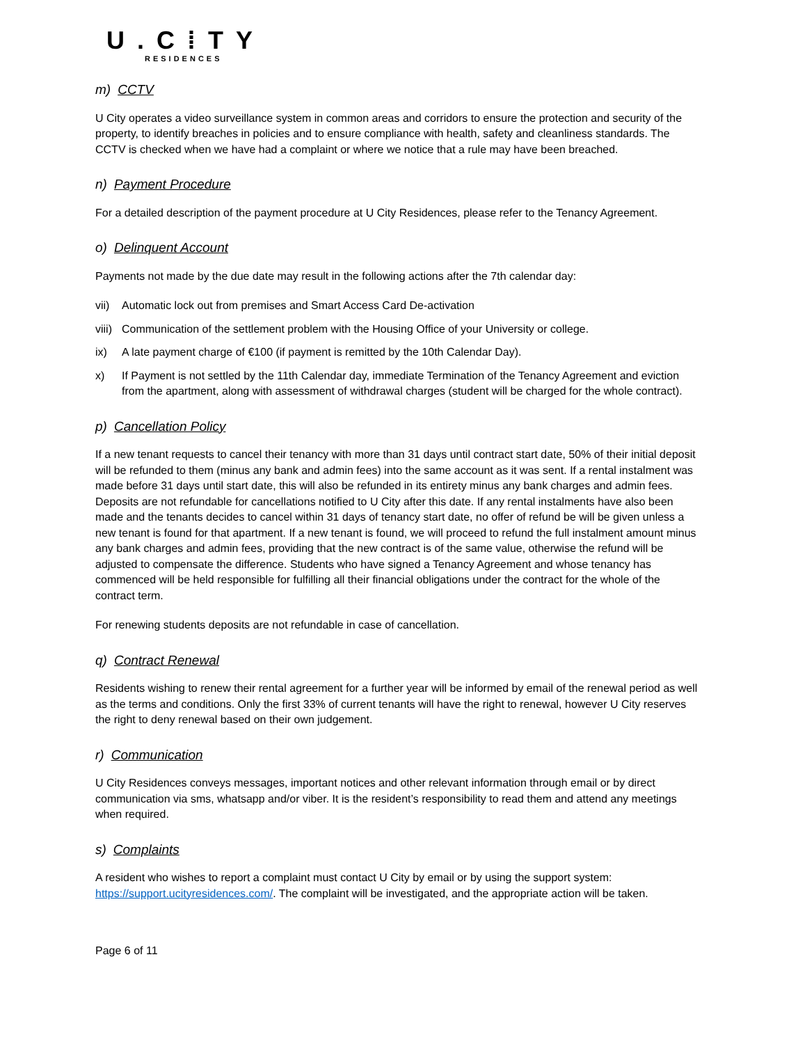U.C⁞TY
RESIDENCES
m) CCTV
U City operates a video surveillance system in common areas and corridors to ensure the protection and security of the property, to identify breaches in policies and to ensure compliance with health, safety and cleanliness standards. The CCTV is checked when we have had a complaint or where we notice that a rule may have been breached.
n) Payment Procedure
For a detailed description of the payment procedure at U City Residences, please refer to the Tenancy Agreement.
o) Delinquent Account
Payments not made by the due date may result in the following actions after the 7th calendar day:
vii) Automatic lock out from premises and Smart Access Card De-activation
viii) Communication of the settlement problem with the Housing Office of your University or college.
ix) A late payment charge of €100 (if payment is remitted by the 10th Calendar Day).
x) If Payment is not settled by the 11th Calendar day, immediate Termination of the Tenancy Agreement and eviction from the apartment, along with assessment of withdrawal charges (student will be charged for the whole contract).
p) Cancellation Policy
If a new tenant requests to cancel their tenancy with more than 31 days until contract start date, 50% of their initial deposit will be refunded to them (minus any bank and admin fees) into the same account as it was sent. If a rental instalment was made before 31 days until start date, this will also be refunded in its entirety minus any bank charges and admin fees. Deposits are not refundable for cancellations notified to U City after this date. If any rental instalments have also been made and the tenants decides to cancel within 31 days of tenancy start date, no offer of refund be will be given unless a new tenant is found for that apartment. If a new tenant is found, we will proceed to refund the full instalment amount minus any bank charges and admin fees, providing that the new contract is of the same value, otherwise the refund will be adjusted to compensate the difference. Students who have signed a Tenancy Agreement and whose tenancy has commenced will be held responsible for fulfilling all their financial obligations under the contract for the whole of the contract term.
For renewing students deposits are not refundable in case of cancellation.
q) Contract Renewal
Residents wishing to renew their rental agreement for a further year will be informed by email of the renewal period as well as the terms and conditions. Only the first 33% of current tenants will have the right to renewal, however U City reserves the right to deny renewal based on their own judgement.
r) Communication
U City Residences conveys messages, important notices and other relevant information through email or by direct communication via sms, whatsapp and/or viber. It is the resident’s responsibility to read them and attend any meetings when required.
s) Complaints
A resident who wishes to report a complaint must contact U City by email or by using the support system: https://support.ucityresidences.com/. The complaint will be investigated, and the appropriate action will be taken.
Page 6 of 11